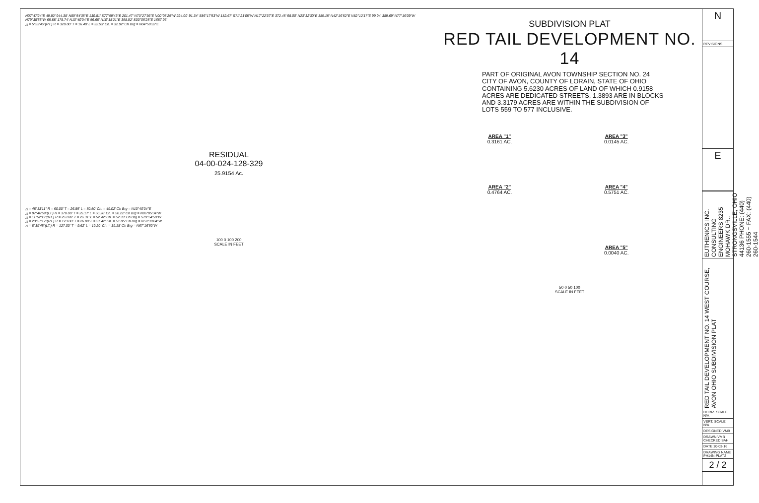N07°47'24"E 49.92' 944.38' N89°54'35"E 130.81' S77°59'43"E 201.47' N73°27'36"E N00°05'25"W 224.00' 91.34' S86°17'53"W 182.67' S71°21'08"W N17°22'37"E 372.45' 98.00' N23°32'30"E 189.15' N42°16'52"E N82°12'17"E 99.94' 389.69' N77°16'09"W N79°38'55"W 65.88' 178.74' N10°40'04"E 56.68' N10°18'21"E 358.92' S00°05'25"E 1687.96'
△ = 5°53'46"(RT.) R = 320.00' T = 16.48' L = 32.93' Ch. = 32.92' Ch Brg = N04°50'32"E
RESIDUAL
04-00-024-128-329
25.9154 Ac.
△ = 48°13'11" R = 60.00' T = 26.85' L = 50.50' Ch. = 49.02' Ch Brg = N10°40'04"E
△ = 07°46'59"(LT.) R = 370.00' T = 25.17' L = 50.26' Ch. = 50.22' Ch Brg = N86°05'34"W
△ = 11°52'19"(RT.) R = 253.00' T = 26.31' L = 52.42' Ch. = 52.33' Ch Brg = S79°54'50"W
△ = 23°57'17"(RT.) R = 123.00' T = 26.09' L = 51.42' Ch. = 51.05' Ch Brg = N59°38'04"W
△ = 8°39'45"(LT.) R = 127.00' T = 9.62' L = 19.20' Ch. = 19.18' Ch Brg = N67°16'50"W
100 0 100 200
SCALE IN FEET
SUBDIVISION PLAT
RED TAIL DEVELOPMENT NO. 14
PART OF ORIGINAL AVON TOWNSHIP SECTION NO. 24
CITY OF AVON, COUNTY OF LORAIN, STATE OF OHIO
CONTAINING 5.6230 ACRES OF LAND OF WHICH 0.9158
ACRES ARE DEDICATED STREETS, 1.3893 ARE IN BLOCKS
AND 3.3179 ACRES ARE WITHIN THE SUBDIVISION OF
LOTS 559 TO 577 INCLUSIVE.
AREA "1" 0.3161 AC. AREA "3" 0.0145 AC. AREA "2" 0.4764 AC. AREA "4" 0.5751 AC. AREA "5" 0.0040 AC.
50 0 50 100
SCALE IN FEET
N
REVISIONS
E
EUTHENICS INC. CONSULTING ENGINEERS 8235 MOHAWK DR., STRONGSVILLE, OHIO 44136 PHONE: (440) 260-1555 ~ FAX: (440) 260-1544
RED TAIL DEVELOPMENT NO. 14 WEST COURSE, AVON OHIO SUBDIVISION PLAT
HORIZ. SCALE N/A
VERT. SCALE N/A
DESIGNED VMB
DRAWN VMB CHECKED SAH
DATE 10-03-16
DRAWING NAME PH14N-PLAT2
2 / 2